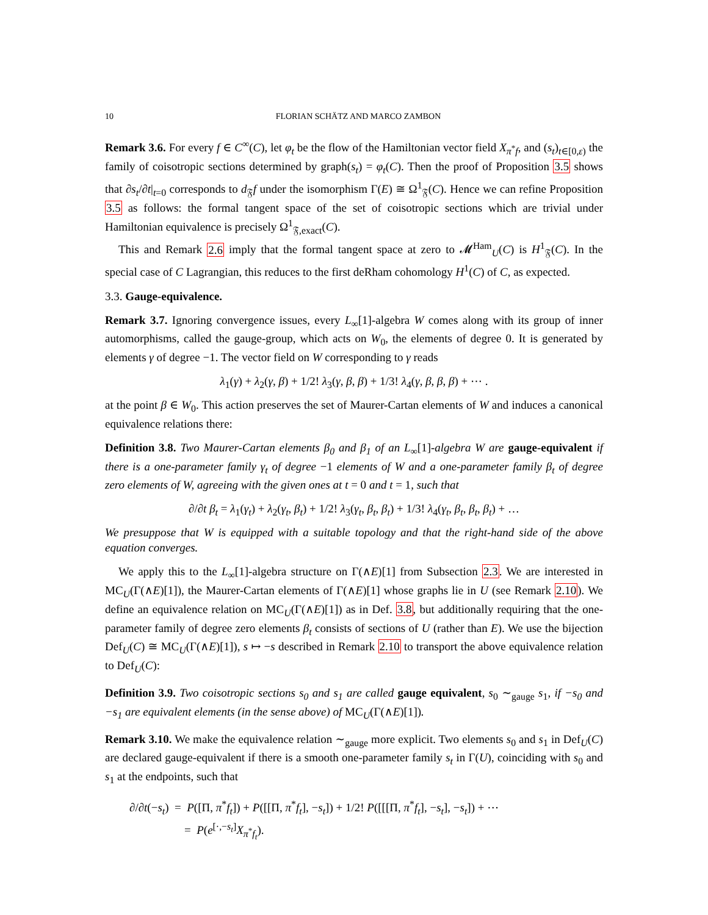10 FLORIAN SCHÄTZ AND MARCO ZAMBON
Remark 3.6. For every f ∈ C<sup>∞</sup>(C), let φ<sub>t</sub> be the flow of the Hamiltonian vector field X<sub>π<sup>*</sup>f</sub>, and (s<sub>t</sub>)<sub>t∈[0,ε)</sub> the family of coisotropic sections determined by graph(s<sub>t</sub>) = φ<sub>t</sub>(C). Then the proof of Proposition 3.5 shows that ∂s<sub>t</sub>/∂t|<sub>t=0</sub> corresponds to d<sub>𝔉</sub>f under the isomorphism Γ(E) ≅ Ω<sup>1</sup><sub>𝔉</sub>(C). Hence we can refine Proposition 3.5 as follows: the formal tangent space of the set of coisotropic sections which are trivial under Hamiltonian equivalence is precisely Ω<sup>1</sup><sub>𝔉,exact</sub>(C).
This and Remark 2.6 imply that the formal tangent space at zero to 𝓜<sup>Ham</sup><sub>U</sub>(C) is H<sup>1</sup><sub>𝔉</sub>(C). In the special case of C Lagrangian, this reduces to the first deRham cohomology H<sup>1</sup>(C) of C, as expected.
3.3. Gauge-equivalence.
Remark 3.7. Ignoring convergence issues, every L<sub>∞</sub>[1]-algebra W comes along with its group of inner automorphisms, called the gauge-group, which acts on W<sub>0</sub>, the elements of degree 0. It is generated by elements γ of degree −1. The vector field on W corresponding to γ reads
λ<sub>1</sub>(γ) + λ<sub>2</sub>(γ, β) + 1/2! λ<sub>3</sub>(γ, β, β) + 1/3! λ<sub>4</sub>(γ, β, β, β) + ⋯ .
at the point β ∈ W<sub>0</sub>. This action preserves the set of Maurer-Cartan elements of W and induces a canonical equivalence relations there:
Definition 3.8. Two Maurer-Cartan elements β<sub>0</sub> and β<sub>1</sub> of an L<sub>∞</sub>[1]-algebra W are gauge-equivalent if there is a one-parameter family γ<sub>t</sub> of degree −1 elements of W and a one-parameter family β<sub>t</sub> of degree zero elements of W, agreeing with the given ones at t = 0 and t = 1, such that
∂/∂t β<sub>t</sub> = λ<sub>1</sub>(γ<sub>t</sub>) + λ<sub>2</sub>(γ<sub>t</sub>, β<sub>t</sub>) + 1/2! λ<sub>3</sub>(γ<sub>t</sub>, β<sub>t</sub>, β<sub>t</sub>) + 1/3! λ<sub>4</sub>(γ<sub>t</sub>, β<sub>t</sub>, β<sub>t</sub>, β<sub>t</sub>) + …
We presuppose that W is equipped with a suitable topology and that the right-hand side of the above equation converges.
We apply this to the L<sub>∞</sub>[1]-algebra structure on Γ(∧E)[1] from Subsection 2.3. We are interested in MC<sub>U</sub>(Γ(∧E)[1]), the Maurer-Cartan elements of Γ(∧E)[1] whose graphs lie in U (see Remark 2.10). We define an equivalence relation on MC<sub>U</sub>(Γ(∧E)[1]) as in Def. 3.8, but additionally requiring that the one-parameter family of degree zero elements β<sub>t</sub> consists of sections of U (rather than E). We use the bijection Def<sub>U</sub>(C) ≅ MC<sub>U</sub>(Γ(∧E)[1]), s ↦ −s described in Remark 2.10 to transport the above equivalence relation to Def<sub>U</sub>(C):
Definition 3.9. Two coisotropic sections s<sub>0</sub> and s<sub>1</sub> are called gauge equivalent, s<sub>0</sub> ∼<sub>gauge</sub> s<sub>1</sub>, if −s<sub>0</sub> and −s<sub>1</sub> are equivalent elements (in the sense above) of MC<sub>U</sub>(Γ(∧E)[1]).
Remark 3.10. We make the equivalence relation ∼<sub>gauge</sub> more explicit. Two elements s<sub>0</sub> and s<sub>1</sub> in Def<sub>U</sub>(C) are declared gauge-equivalent if there is a smooth one-parameter family s<sub>t</sub> in Γ(U), coinciding with s<sub>0</sub> and s<sub>1</sub> at the endpoints, such that
∂/∂t(−s<sub>t</sub>) = P([Π, π<sup>*</sup>f<sub>t</sub>]) + P([[Π, π<sup>*</sup>f<sub>t</sub>], −s<sub>t</sub>]) + 1/2! P([[[Π, π<sup>*</sup>f<sub>t</sub>], −s<sub>t</sub>], −s<sub>t</sub>]) + ⋯
= P(e<sup>[·,−s<sub>t</sub>]</sup>X<sub>π<sup>*</sup>f<sub>t</sub></sub>).